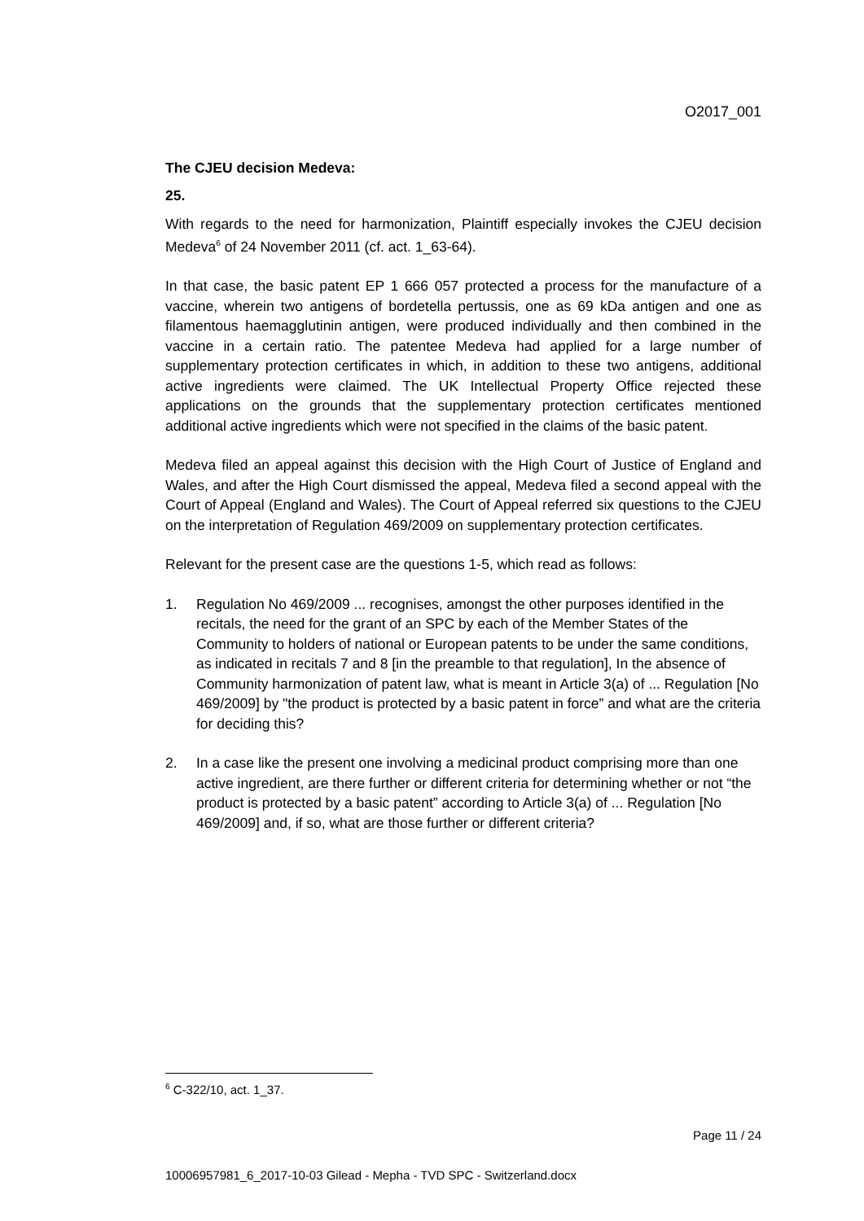O2017_001
The CJEU decision Medeva:
25.
With regards to the need for harmonization, Plaintiff especially invokes the CJEU decision Medeva<sup>6</sup> of 24 November 2011 (cf. act. 1_63-64).
In that case, the basic patent EP 1 666 057 protected a process for the manufacture of a vaccine, wherein two antigens of bordetella pertussis, one as 69 kDa antigen and one as filamentous haemagglutinin antigen, were produced individually and then combined in the vaccine in a certain ratio. The patentee Medeva had applied for a large number of supplementary protection certificates in which, in addition to these two antigens, additional active ingredients were claimed. The UK Intellectual Property Office rejected these applications on the grounds that the supplementary protection certificates mentioned additional active ingredients which were not specified in the claims of the basic patent.
Medeva filed an appeal against this decision with the High Court of Justice of England and Wales, and after the High Court dismissed the appeal, Medeva filed a second appeal with the Court of Appeal (England and Wales). The Court of Appeal referred six questions to the CJEU on the interpretation of Regulation 469/2009 on supplementary protection certificates.
Relevant for the present case are the questions 1-5, which read as follows:
1. Regulation No 469/2009 ... recognises, amongst the other purposes identified in the recitals, the need for the grant of an SPC by each of the Member States of the Community to holders of national or European patents to be under the same conditions, as indicated in recitals 7 and 8 [in the preamble to that regulation], In the absence of Community harmonization of patent law, what is meant in Article 3(a) of ... Regulation [No 469/2009] by "the product is protected by a basic patent in force” and what are the criteria for deciding this?
2. In a case like the present one involving a medicinal product comprising more than one active ingredient, are there further or different criteria for determining whether or not “the product is protected by a basic patent” according to Article 3(a) of ... Regulation [No 469/2009] and, if so, what are those further or different criteria?
<sup>6</sup> C-322/10, act. 1_37.
Page 11 / 24
10006957981_6_2017-10-03 Gilead - Mepha - TVD SPC - Switzerland.docx